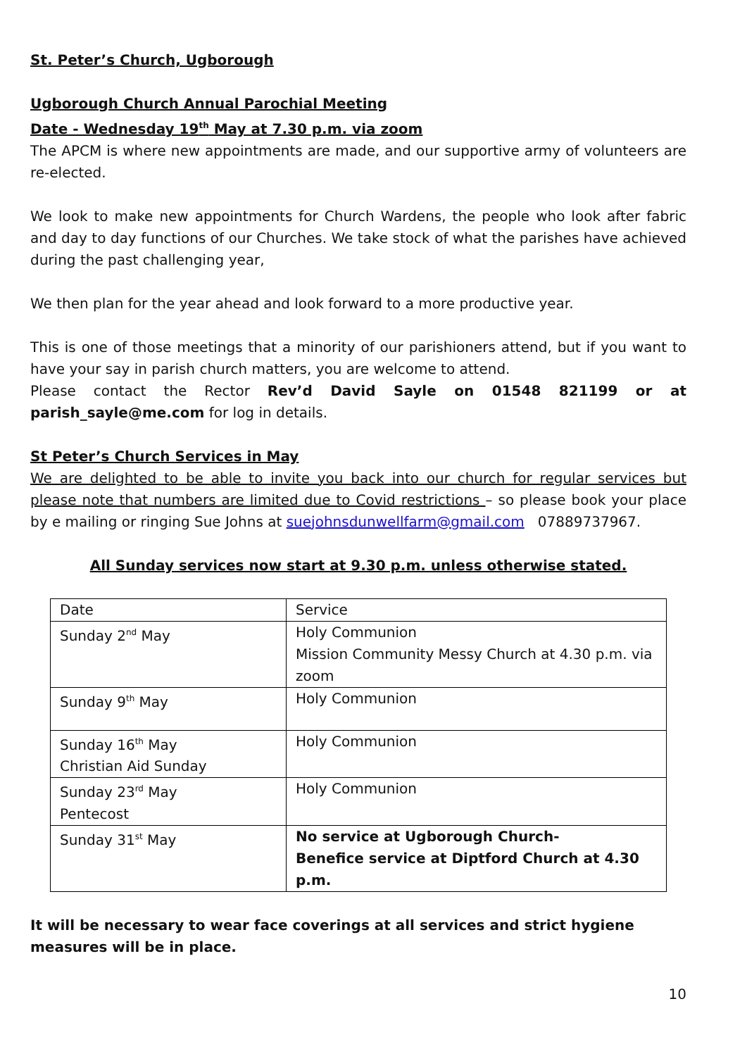St. Peter’s Church, Ugborough
Ugborough Church Annual Parochial Meeting
Date - Wednesday 19<sup>th</sup> May at 7.30 p.m. via zoom
The APCM is where new appointments are made, and our supportive army of volunteers are re-elected.
We look to make new appointments for Church Wardens, the people who look after fabric and day to day functions of our Churches. We take stock of what the parishes have achieved during the past challenging year,
We then plan for the year ahead and look forward to a more productive year.
This is one of those meetings that a minority of our parishioners attend, but if you want to have your say in parish church matters, you are welcome to attend.
Please contact the Rector Rev’d David Sayle on 01548 821199 or at parish_sayle@me.com for log in details.
St Peter’s Church Services in May
We are delighted to be able to invite you back into our church for regular services but please note that numbers are limited due to Covid restrictions – so please book your place by e mailing or ringing Sue Johns at suejohnsdunwellfarm@gmail.com 07889737967.
All Sunday services now start at 9.30 p.m. unless otherwise stated.
| Date | Service |
| Sunday 2<sup>nd</sup> May | Holy Communion Mission Community Messy Church at 4.30 p.m. via zoom |
| Sunday 9<sup>th</sup> May | Holy Communion |
| Sunday 16<sup>th</sup> May Christian Aid Sunday | Holy Communion |
| Sunday 23<sup>rd</sup> May Pentecost | Holy Communion |
| Sunday 31<sup>st</sup> May | No service at Ugborough Church- Benefice service at Diptford Church at 4.30 p.m. |
It will be necessary to wear face coverings at all services and strict hygiene measures will be in place.
10